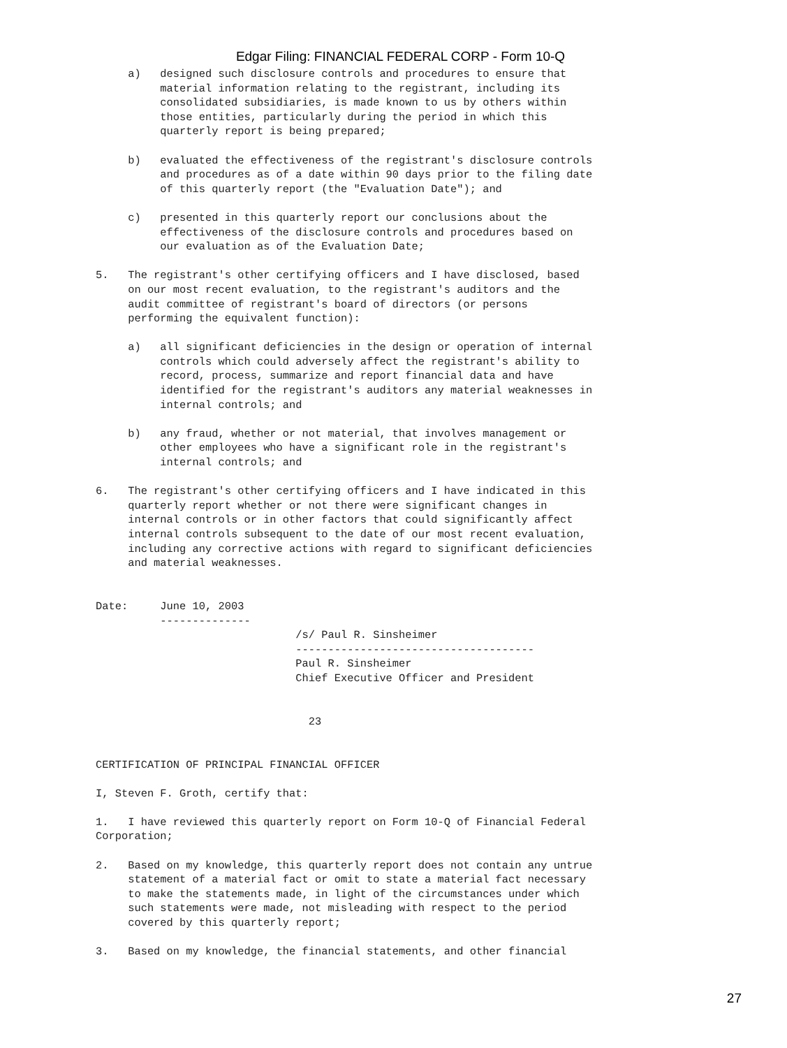Edgar Filing: FINANCIAL FEDERAL CORP - Form 10-Q
     a)   designed such disclosure controls and procedures to ensure that
          material information relating to the registrant, including its
          consolidated subsidiaries, is made known to us by others within
          those entities, particularly during the period in which this
          quarterly report is being prepared;

     b)   evaluated the effectiveness of the registrant's disclosure controls
          and procedures as of a date within 90 days prior to the filing date
          of this quarterly report (the "Evaluation Date"); and

     c)   presented in this quarterly report our conclusions about the
          effectiveness of the disclosure controls and procedures based on
          our evaluation as of the Evaluation Date;

5.   The registrant's other certifying officers and I have disclosed, based
     on our most recent evaluation, to the registrant's auditors and the
     audit committee of registrant's board of directors (or persons
     performing the equivalent function):

     a)   all significant deficiencies in the design or operation of internal
          controls which could adversely affect the registrant's ability to
          record, process, summarize and report financial data and have
          identified for the registrant's auditors any material weaknesses in
          internal controls; and

     b)   any fraud, whether or not material, that involves management or
          other employees who have a significant role in the registrant's
          internal controls; and

6.   The registrant's other certifying officers and I have indicated in this
     quarterly report whether or not there were significant changes in
     internal controls or in other factors that could significantly affect
     internal controls subsequent to the date of our most recent evaluation,
     including any corrective actions with regard to significant deficiencies
     and material weaknesses.


Date:     June 10, 2003
          --------------
                               /s/ Paul R. Sinsheimer
                               -------------------------------------
                               Paul R. Sinsheimer
                               Chief Executive Officer and President


                                 23


CERTIFICATION OF PRINCIPAL FINANCIAL OFFICER

I, Steven F. Groth, certify that:

1.   I have reviewed this quarterly report on Form 10-Q of Financial Federal
Corporation;

2.   Based on my knowledge, this quarterly report does not contain any untrue
     statement of a material fact or omit to state a material fact necessary
     to make the statements made, in light of the circumstances under which
     such statements were made, not misleading with respect to the period
     covered by this quarterly report;

3.   Based on my knowledge, the financial statements, and other financial
27